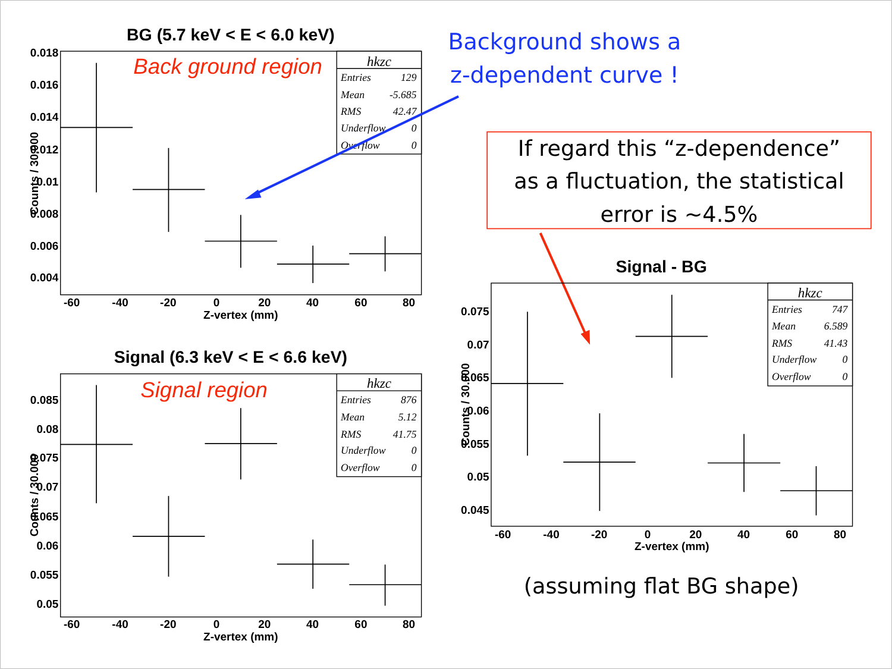BG (5.7 keV < E < 6.0 keV)
Back ground region
0.018
0.016
0.014
0.012
0.01
0.008
0.006
0.004
Counts / 30.000
-60
-40
-20
0
20
40
60
80
Z-vertex (mm)
hkzc
Entries
129
Mean
-5.685
RMS
42.47
Underflow
0
Overflow
0
Background shows a
z-dependent curve !
Signal (6.3 keV < E < 6.6 keV)
Signal region
0.085
0.08
0.075
0.07
0.065
0.06
0.055
0.05
Counts / 30.000
-60
-40
-20
0
20
40
60
80
Z-vertex (mm)
hkzc
Entries
876
Mean
5.12
RMS
41.75
Underflow
0
Overflow
0
If regard this “z-dependence”
as a fluctuation, the statistical
error is ~4.5%
Signal - BG
0.075
0.07
0.065
0.06
0.055
0.05
0.045
Counts / 30.000
-60
-40
-20
0
20
40
60
80
Z-vertex (mm)
hkzc
Entries
747
Mean
6.589
RMS
41.43
Underflow
0
Overflow
0
(assuming flat BG shape)